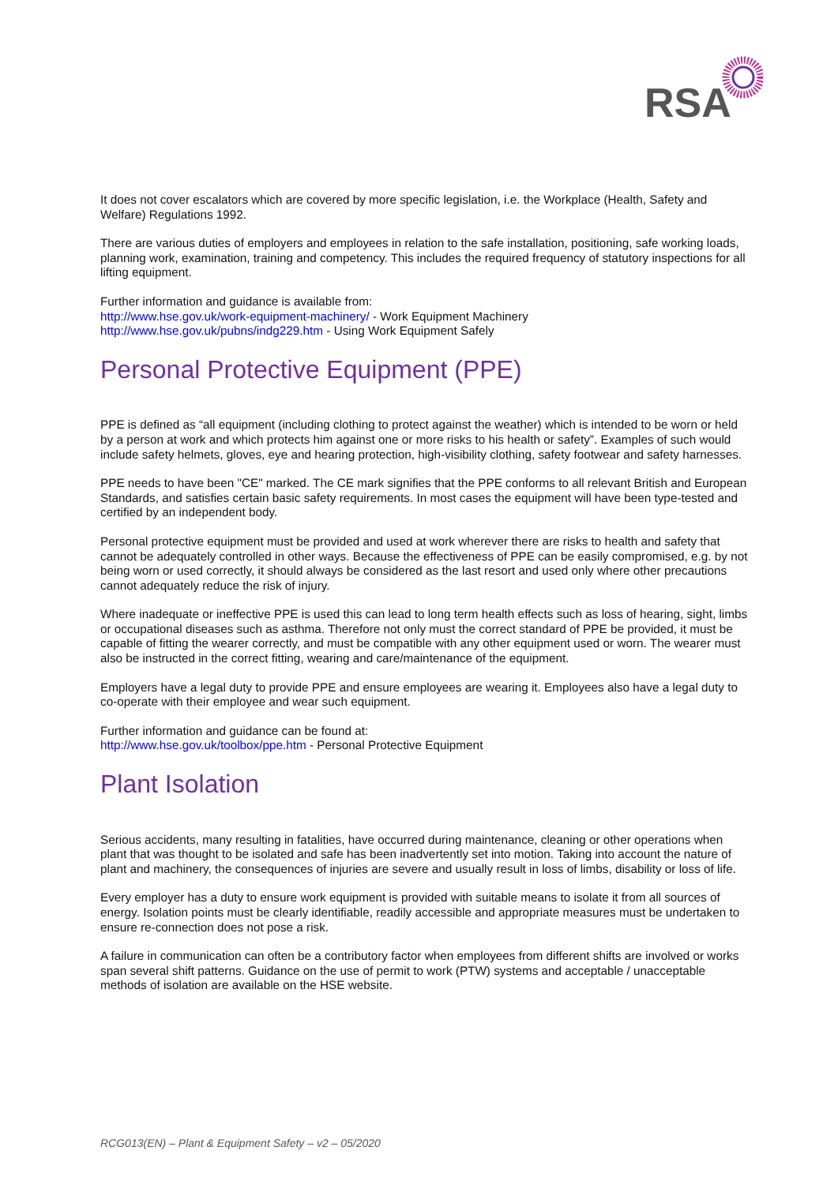RSA
It does not cover escalators which are covered by more specific legislation, i.e. the Workplace (Health, Safety and Welfare) Regulations 1992.
There are various duties of employers and employees in relation to the safe installation, positioning, safe working loads, planning work, examination, training and competency. This includes the required frequency of statutory inspections for all lifting equipment.
Further information and guidance is available from:
http://www.hse.gov.uk/work-equipment-machinery/ - Work Equipment Machinery
http://www.hse.gov.uk/pubns/indg229.htm - Using Work Equipment Safely
Personal Protective Equipment (PPE)
PPE is defined as “all equipment (including clothing to protect against the weather) which is intended to be worn or held by a person at work and which protects him against one or more risks to his health or safety”. Examples of such would include safety helmets, gloves, eye and hearing protection, high-visibility clothing, safety footwear and safety harnesses.
PPE needs to have been "CE" marked. The CE mark signifies that the PPE conforms to all relevant British and European Standards, and satisfies certain basic safety requirements. In most cases the equipment will have been type-tested and certified by an independent body.
Personal protective equipment must be provided and used at work wherever there are risks to health and safety that cannot be adequately controlled in other ways. Because the effectiveness of PPE can be easily compromised, e.g. by not being worn or used correctly, it should always be considered as the last resort and used only where other precautions cannot adequately reduce the risk of injury.
Where inadequate or ineffective PPE is used this can lead to long term health effects such as loss of hearing, sight, limbs or occupational diseases such as asthma. Therefore not only must the correct standard of PPE be provided, it must be capable of fitting the wearer correctly, and must be compatible with any other equipment used or worn. The wearer must also be instructed in the correct fitting, wearing and care/maintenance of the equipment.
Employers have a legal duty to provide PPE and ensure employees are wearing it. Employees also have a legal duty to co-operate with their employee and wear such equipment.
Further information and guidance can be found at:
http://www.hse.gov.uk/toolbox/ppe.htm - Personal Protective Equipment
Plant Isolation
Serious accidents, many resulting in fatalities, have occurred during maintenance, cleaning or other operations when plant that was thought to be isolated and safe has been inadvertently set into motion. Taking into account the nature of plant and machinery, the consequences of injuries are severe and usually result in loss of limbs, disability or loss of life.
Every employer has a duty to ensure work equipment is provided with suitable means to isolate it from all sources of energy. Isolation points must be clearly identifiable, readily accessible and appropriate measures must be undertaken to ensure re-connection does not pose a risk.
A failure in communication can often be a contributory factor when employees from different shifts are involved or works span several shift patterns. Guidance on the use of permit to work (PTW) systems and acceptable / unacceptable methods of isolation are available on the HSE website.
RCG013(EN) – Plant & Equipment Safety – v2 – 05/2020